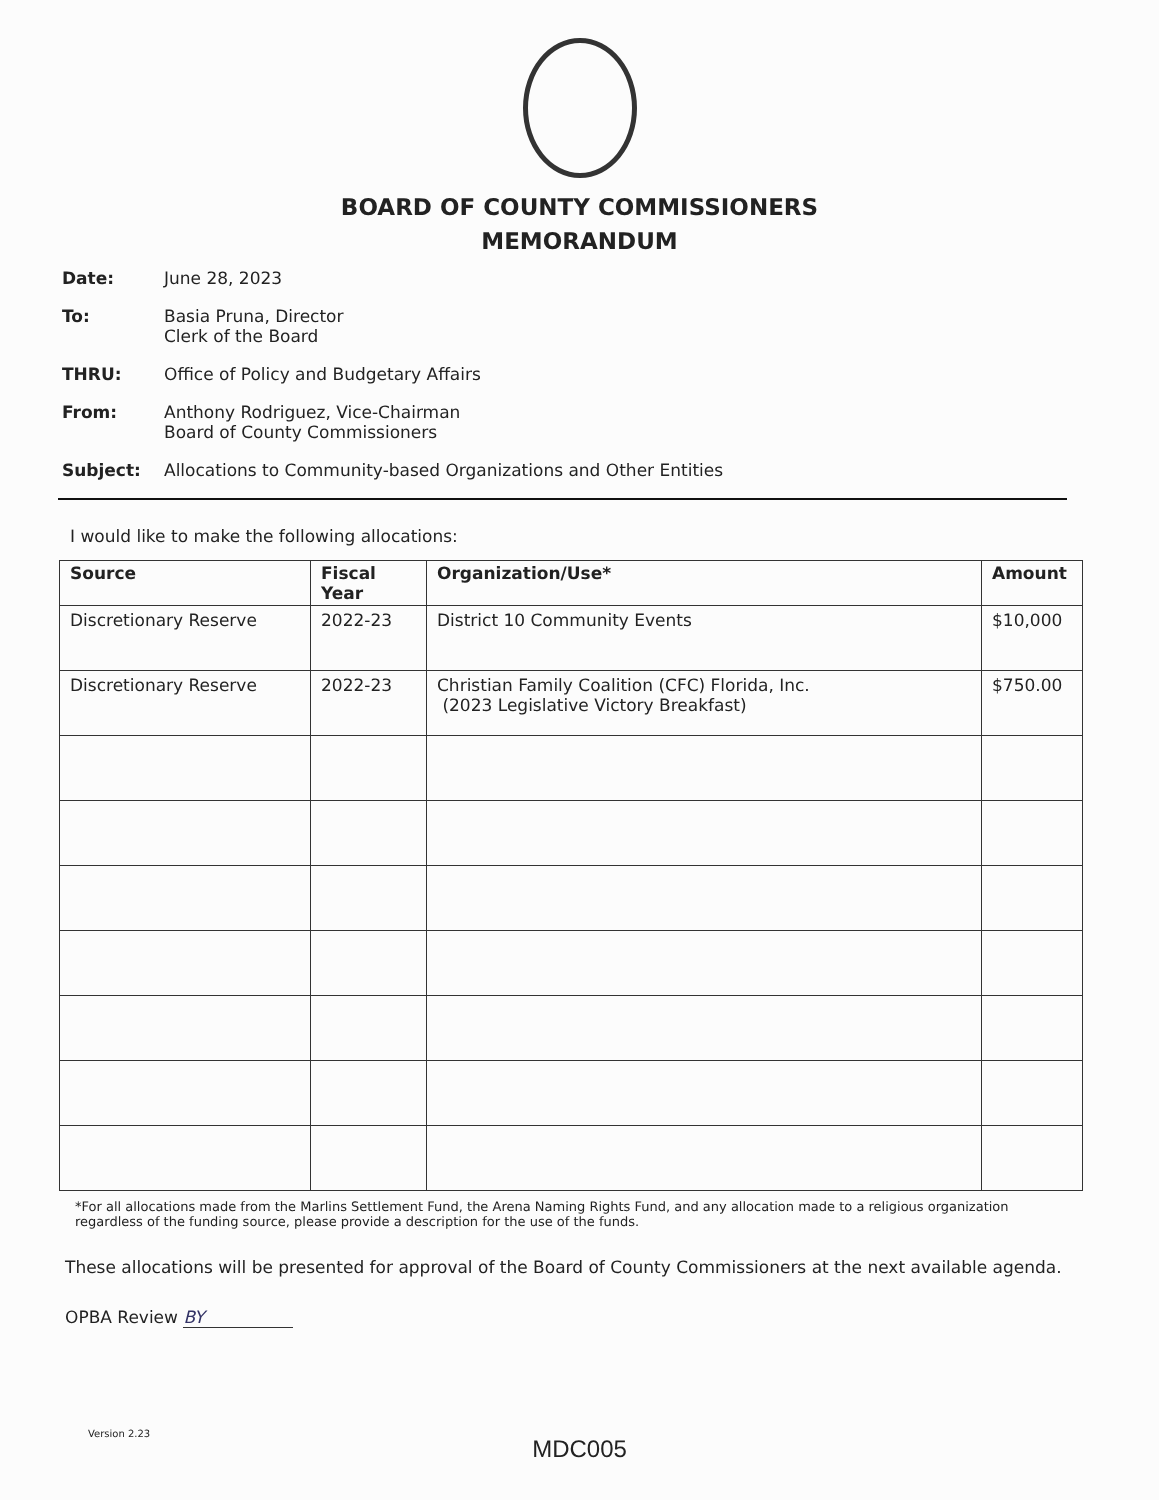BOARD OF COUNTY COMMISSIONERS
MEMORANDUM
Date: June 28, 2023
To: Basia Pruna, Director
Clerk of the Board
THRU: Office of Policy and Budgetary Affairs
From: Anthony Rodriguez, Vice-Chairman
Board of County Commissioners
Subject: Allocations to Community-based Organizations and Other Entities
I would like to make the following allocations:
| Source | Fiscal Year | Organization/Use* | Amount |
| --- | --- | --- | --- |
| Discretionary Reserve | 2022-23 | District 10 Community Events | $10,000 |
| Discretionary Reserve | 2022-23 | Christian Family Coalition (CFC) Florida, Inc. (2023 Legislative Victory Breakfast) | $750.00 |
*For all allocations made from the Marlins Settlement Fund, the Arena Naming Rights Fund, and any allocation made to a religious organization regardless of the funding source, please provide a description for the use of the funds.
These allocations will be presented for approval of the Board of County Commissioners at the next available agenda.
OPBA Review BY
Version 2.23
MDC005